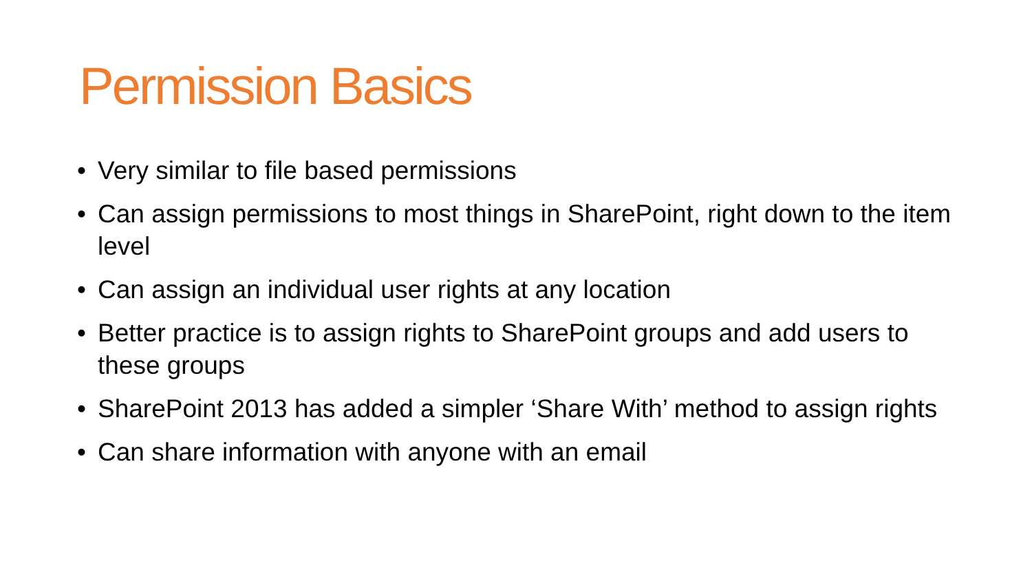Permission Basics
• Very similar to file based permissions
• Can assign permissions to most things in SharePoint, right down to the item level
• Can assign an individual user rights at any location
• Better practice is to assign rights to SharePoint groups and add users to these groups
• SharePoint 2013 has added a simpler ‘Share With’ method to assign rights
• Can share information with anyone with an email